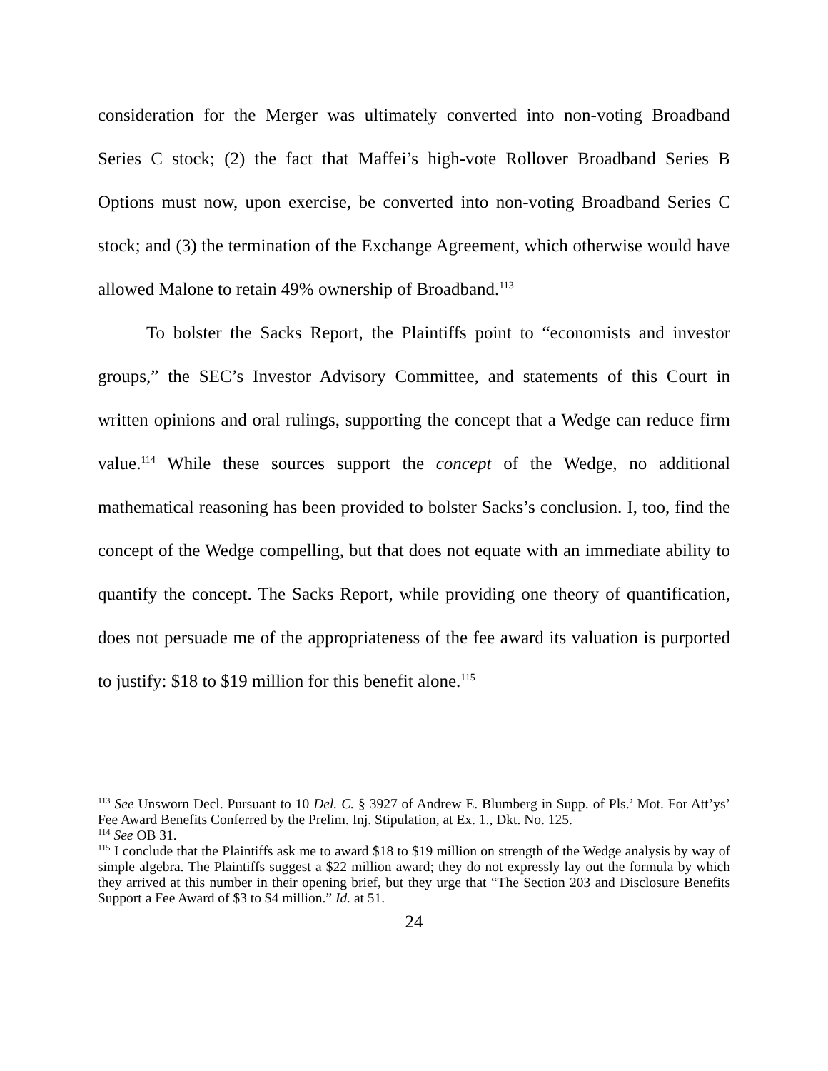consideration for the Merger was ultimately converted into non-voting Broadband Series C stock; (2) the fact that Maffei’s high-vote Rollover Broadband Series B Options must now, upon exercise, be converted into non-voting Broadband Series C stock; and (3) the termination of the Exchange Agreement, which otherwise would have allowed Malone to retain 49% ownership of Broadband.<sup>113</sup>
To bolster the Sacks Report, the Plaintiffs point to “economists and investor groups,” the SEC’s Investor Advisory Committee, and statements of this Court in written opinions and oral rulings, supporting the concept that a Wedge can reduce firm value.<sup>114</sup> While these sources support the concept of the Wedge, no additional mathematical reasoning has been provided to bolster Sacks’s conclusion. I, too, find the concept of the Wedge compelling, but that does not equate with an immediate ability to quantify the concept. The Sacks Report, while providing one theory of quantification, does not persuade me of the appropriateness of the fee award its valuation is purported to justify: $18 to $19 million for this benefit alone.<sup>115</sup>
<sup>113</sup> See Unsworn Decl. Pursuant to 10 Del. C. § 3927 of Andrew E. Blumberg in Supp. of Pls.’ Mot. For Att’ys’ Fee Award Benefits Conferred by the Prelim. Inj. Stipulation, at Ex. 1., Dkt. No. 125.
<sup>114</sup> See OB 31.
<sup>115</sup> I conclude that the Plaintiffs ask me to award $18 to $19 million on strength of the Wedge analysis by way of simple algebra. The Plaintiffs suggest a $22 million award; they do not expressly lay out the formula by which they arrived at this number in their opening brief, but they urge that “The Section 203 and Disclosure Benefits Support a Fee Award of $3 to $4 million.” Id. at 51.
24